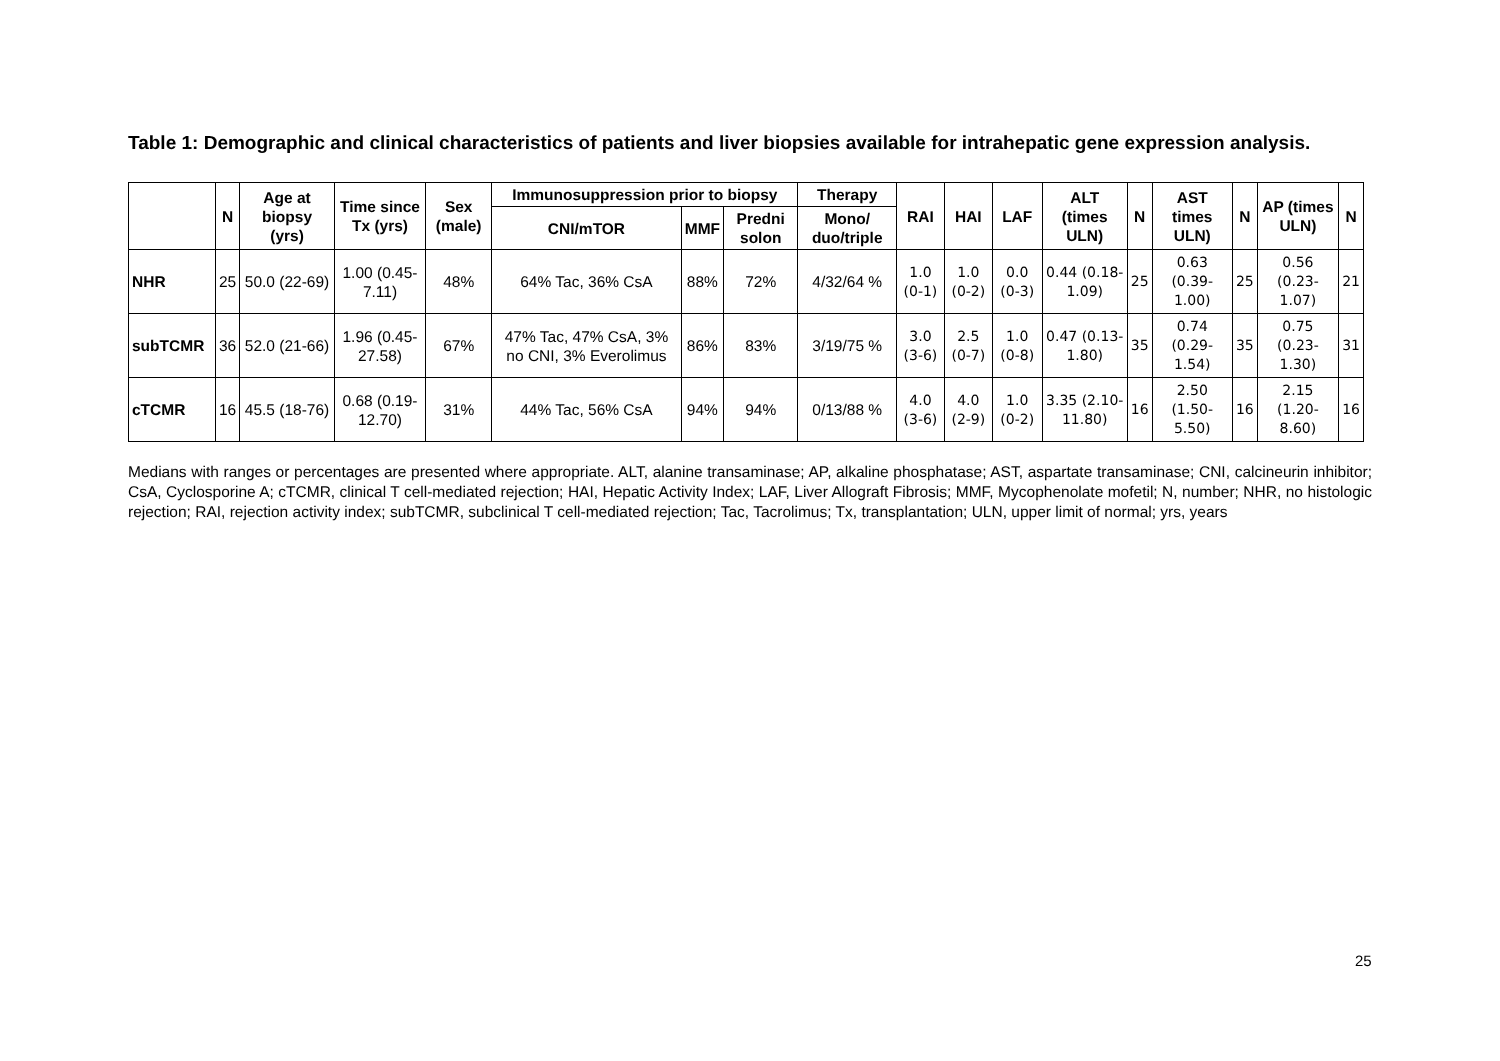Table 1: Demographic and clinical characteristics of patients and liver biopsies available for intrahepatic gene expression analysis.
| | N | Age at biopsy (yrs) | Time since Tx (yrs) | Sex (male) | Immunosuppression prior to biopsy | | | Therapy | RAI | HAI | LAF | ALT (times ULN) | N | AST times ULN) | N | AP (times ULN) | N |
| --- | --- | --- | --- | --- | --- | --- | --- | --- | --- | --- | --- | --- | --- | --- | --- | --- | --- |
| | | | | | CNI/mTOR | MMF | Predni solon | Mono/ duo/triple | | | | | | | | | |
| NHR | 25 | 50.0 (22-69) | 1.00 (0.45-7.11) | 48% | 64% Tac, 36% CsA | 88% | 72% | 4/32/64 % | 1.0 (0-1) | 1.0 (0-2) | 0.0 (0-3) | 0.44 (0.18-1.09) | 25 | 0.63 (0.39-1.00) | 25 | 0.56 (0.23-1.07) | 21 |
| subTCMR | 36 | 52.0 (21-66) | 1.96 (0.45-27.58) | 67% | 47% Tac, 47% CsA, 3% no CNI, 3% Everolimus | 86% | 83% | 3/19/75 % | 3.0 (3-6) | 2.5 (0-7) | 1.0 (0-8) | 0.47 (0.13-1.80) | 35 | 0.74 (0.29-1.54) | 35 | 0.75 (0.23-1.30) | 31 |
| cTCMR | 16 | 45.5 (18-76) | 0.68 (0.19-12.70) | 31% | 44% Tac, 56% CsA | 94% | 94% | 0/13/88 % | 4.0 (3-6) | 4.0 (2-9) | 1.0 (0-2) | 3.35 (2.10-11.80) | 16 | 2.50 (1.50-5.50) | 16 | 2.15 (1.20-8.60) | 16 |
Medians with ranges or percentages are presented where appropriate. ALT, alanine transaminase; AP, alkaline phosphatase; AST, aspartate transaminase; CNI, calcineurin inhibitor; CsA, Cyclosporine A; cTCMR, clinical T cell-mediated rejection; HAI, Hepatic Activity Index; LAF, Liver Allograft Fibrosis; MMF, Mycophenolate mofetil; N, number; NHR, no histologic rejection; RAI, rejection activity index; subTCMR, subclinical T cell-mediated rejection; Tac, Tacrolimus; Tx, transplantation; ULN, upper limit of normal; yrs, years
25